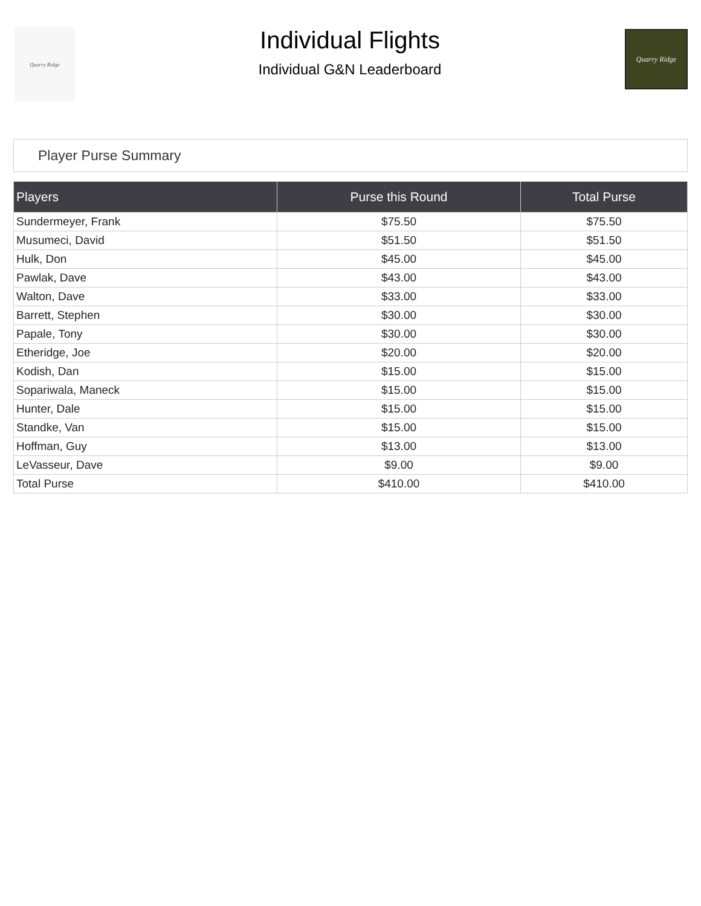Quarry Ridge
Individual Flights
Individual G&N Leaderboard
Quarry Ridge
Player Purse Summary
| Players | Purse this Round | Total Purse |
| --- | --- | --- |
| Sundermeyer, Frank | $75.50 | $75.50 |
| Musumeci, David | $51.50 | $51.50 |
| Hulk, Don | $45.00 | $45.00 |
| Pawlak, Dave | $43.00 | $43.00 |
| Walton, Dave | $33.00 | $33.00 |
| Barrett, Stephen | $30.00 | $30.00 |
| Papale, Tony | $30.00 | $30.00 |
| Etheridge, Joe | $20.00 | $20.00 |
| Kodish, Dan | $15.00 | $15.00 |
| Sopariwala, Maneck | $15.00 | $15.00 |
| Hunter, Dale | $15.00 | $15.00 |
| Standke, Van | $15.00 | $15.00 |
| Hoffman, Guy | $13.00 | $13.00 |
| LeVasseur, Dave | $9.00 | $9.00 |
| Total Purse | $410.00 | $410.00 |